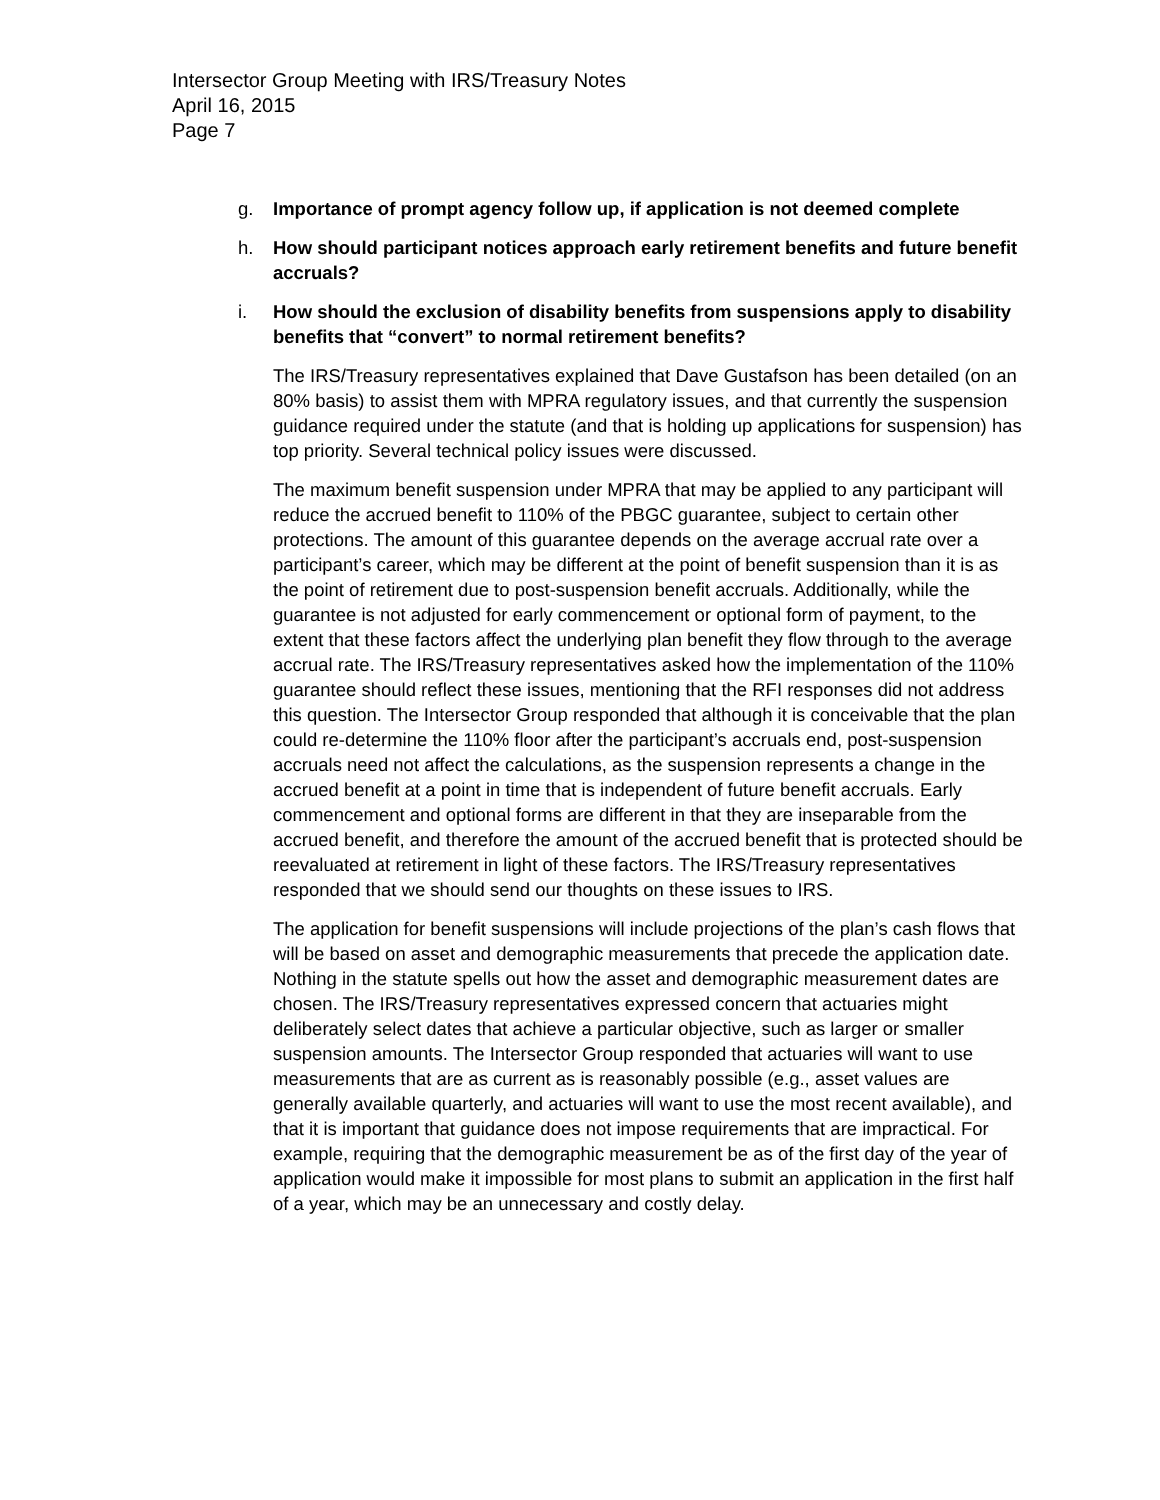Intersector Group Meeting with IRS/Treasury Notes
April 16, 2015
Page 7
g. Importance of prompt agency follow up, if application is not deemed complete
h. How should participant notices approach early retirement benefits and future benefit accruals?
i. How should the exclusion of disability benefits from suspensions apply to disability benefits that “convert” to normal retirement benefits?
The IRS/Treasury representatives explained that Dave Gustafson has been detailed (on an 80% basis) to assist them with MPRA regulatory issues, and that currently the suspension guidance required under the statute (and that is holding up applications for suspension) has top priority. Several technical policy issues were discussed.
The maximum benefit suspension under MPRA that may be applied to any participant will reduce the accrued benefit to 110% of the PBGC guarantee, subject to certain other protections. The amount of this guarantee depends on the average accrual rate over a participant’s career, which may be different at the point of benefit suspension than it is as the point of retirement due to post-suspension benefit accruals. Additionally, while the guarantee is not adjusted for early commencement or optional form of payment, to the extent that these factors affect the underlying plan benefit they flow through to the average accrual rate. The IRS/Treasury representatives asked how the implementation of the 110% guarantee should reflect these issues, mentioning that the RFI responses did not address this question. The Intersector Group responded that although it is conceivable that the plan could re-determine the 110% floor after the participant’s accruals end, post-suspension accruals need not affect the calculations, as the suspension represents a change in the accrued benefit at a point in time that is independent of future benefit accruals. Early commencement and optional forms are different in that they are inseparable from the accrued benefit, and therefore the amount of the accrued benefit that is protected should be reevaluated at retirement in light of these factors. The IRS/Treasury representatives responded that we should send our thoughts on these issues to IRS.
The application for benefit suspensions will include projections of the plan’s cash flows that will be based on asset and demographic measurements that precede the application date. Nothing in the statute spells out how the asset and demographic measurement dates are chosen. The IRS/Treasury representatives expressed concern that actuaries might deliberately select dates that achieve a particular objective, such as larger or smaller suspension amounts. The Intersector Group responded that actuaries will want to use measurements that are as current as is reasonably possible (e.g., asset values are generally available quarterly, and actuaries will want to use the most recent available), and that it is important that guidance does not impose requirements that are impractical. For example, requiring that the demographic measurement be as of the first day of the year of application would make it impossible for most plans to submit an application in the first half of a year, which may be an unnecessary and costly delay.